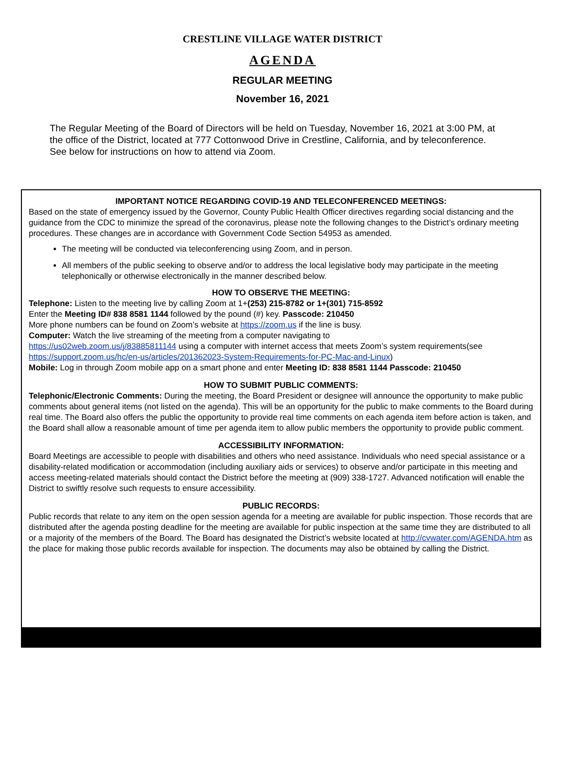CRESTLINE VILLAGE WATER DISTRICT
AGENDA
REGULAR MEETING
November 16, 2021
The Regular Meeting of the Board of Directors will be held on Tuesday, November 16, 2021 at 3:00 PM, at the office of the District, located at 777 Cottonwood Drive in Crestline, California, and by teleconference. See below for instructions on how to attend via Zoom.
IMPORTANT NOTICE REGARDING COVID-19 AND TELECONFERENCED MEETINGS:
Based on the state of emergency issued by the Governor, County Public Health Officer directives regarding social distancing and the guidance from the CDC to minimize the spread of the coronavirus, please note the following changes to the District’s ordinary meeting procedures. These changes are in accordance with Government Code Section 54953 as amended.
The meeting will be conducted via teleconferencing using Zoom, and in person.
All members of the public seeking to observe and/or to address the local legislative body may participate in the meeting telephonically or otherwise electronically in the manner described below.
HOW TO OBSERVE THE MEETING:
Telephone: Listen to the meeting live by calling Zoom at 1+(253) 215-8782 or 1+(301) 715-8592
Enter the Meeting ID# 838 8581 1144 followed by the pound (#) key. Passcode: 210450
More phone numbers can be found on Zoom’s website at https://zoom.us if the line is busy.
Computer: Watch the live streaming of the meeting from a computer navigating to
https://us02web.zoom.us/j/83885811144 using a computer with internet access that meets Zoom’s system requirements(see https://support.zoom.us/hc/en-us/articles/201362023-System-Requirements-for-PC-Mac-and-Linux)
Mobile: Log in through Zoom mobile app on a smart phone and enter Meeting ID: 838 8581 1144 Passcode: 210450
HOW TO SUBMIT PUBLIC COMMENTS:
Telephonic/Electronic Comments: During the meeting, the Board President or designee will announce the opportunity to make public comments about general items (not listed on the agenda). This will be an opportunity for the public to make comments to the Board during real time. The Board also offers the public the opportunity to provide real time comments on each agenda item before action is taken, and the Board shall allow a reasonable amount of time per agenda item to allow public members the opportunity to provide public comment.
ACCESSIBILITY INFORMATION:
Board Meetings are accessible to people with disabilities and others who need assistance. Individuals who need special assistance or a disability-related modification or accommodation (including auxiliary aids or services) to observe and/or participate in this meeting and access meeting-related materials should contact the District before the meeting at (909) 338-1727. Advanced notification will enable the District to swiftly resolve such requests to ensure accessibility.
PUBLIC RECORDS:
Public records that relate to any item on the open session agenda for a meeting are available for public inspection. Those records that are distributed after the agenda posting deadline for the meeting are available for public inspection at the same time they are distributed to all or a majority of the members of the Board. The Board has designated the District’s website located at http://cvwater.com/AGENDA.htm as the place for making those public records available for inspection. The documents may also be obtained by calling the District.